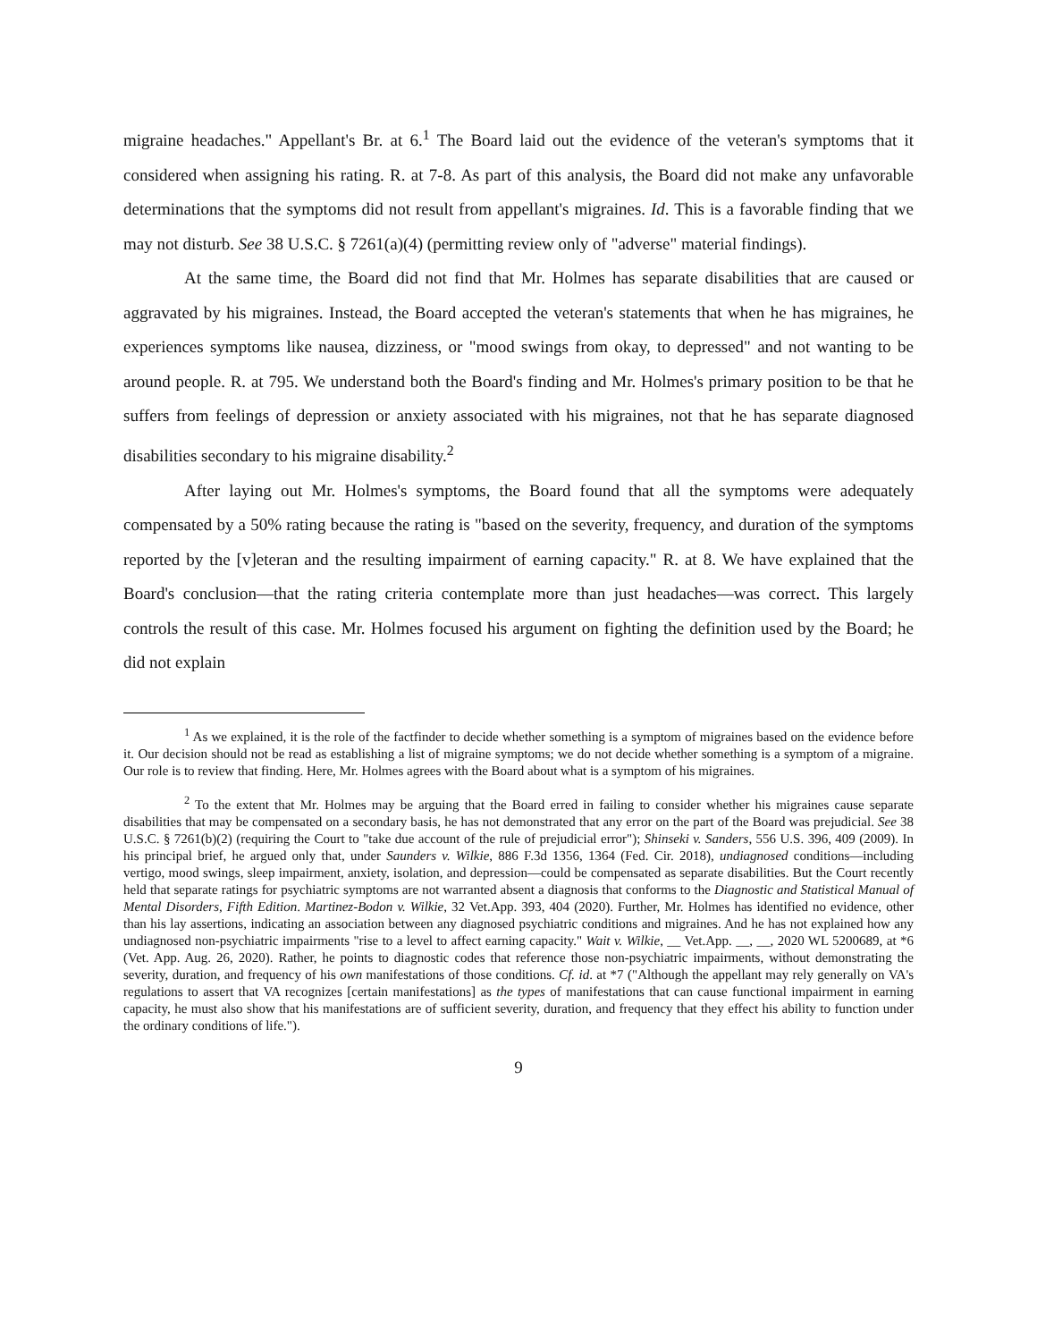migraine headaches." Appellant's Br. at 6.<sup>1</sup> The Board laid out the evidence of the veteran's symptoms that it considered when assigning his rating. R. at 7-8. As part of this analysis, the Board did not make any unfavorable determinations that the symptoms did not result from appellant's migraines. Id. This is a favorable finding that we may not disturb. See 38 U.S.C. § 7261(a)(4) (permitting review only of "adverse" material findings).
At the same time, the Board did not find that Mr. Holmes has separate disabilities that are caused or aggravated by his migraines. Instead, the Board accepted the veteran's statements that when he has migraines, he experiences symptoms like nausea, dizziness, or "mood swings from okay, to depressed" and not wanting to be around people. R. at 795. We understand both the Board's finding and Mr. Holmes's primary position to be that he suffers from feelings of depression or anxiety associated with his migraines, not that he has separate diagnosed disabilities secondary to his migraine disability.<sup>2</sup>
After laying out Mr. Holmes's symptoms, the Board found that all the symptoms were adequately compensated by a 50% rating because the rating is "based on the severity, frequency, and duration of the symptoms reported by the [v]eteran and the resulting impairment of earning capacity." R. at 8. We have explained that the Board's conclusion—that the rating criteria contemplate more than just headaches—was correct. This largely controls the result of this case. Mr. Holmes focused his argument on fighting the definition used by the Board; he did not explain
<sup>1</sup> As we explained, it is the role of the factfinder to decide whether something is a symptom of migraines based on the evidence before it. Our decision should not be read as establishing a list of migraine symptoms; we do not decide whether something is a symptom of a migraine. Our role is to review that finding. Here, Mr. Holmes agrees with the Board about what is a symptom of his migraines.
<sup>2</sup> To the extent that Mr. Holmes may be arguing that the Board erred in failing to consider whether his migraines cause separate disabilities that may be compensated on a secondary basis, he has not demonstrated that any error on the part of the Board was prejudicial. See 38 U.S.C. § 7261(b)(2) (requiring the Court to "take due account of the rule of prejudicial error"); Shinseki v. Sanders, 556 U.S. 396, 409 (2009). In his principal brief, he argued only that, under Saunders v. Wilkie, 886 F.3d 1356, 1364 (Fed. Cir. 2018), undiagnosed conditions—including vertigo, mood swings, sleep impairment, anxiety, isolation, and depression—could be compensated as separate disabilities. But the Court recently held that separate ratings for psychiatric symptoms are not warranted absent a diagnosis that conforms to the Diagnostic and Statistical Manual of Mental Disorders, Fifth Edition. Martinez-Bodon v. Wilkie, 32 Vet.App. 393, 404 (2020). Further, Mr. Holmes has identified no evidence, other than his lay assertions, indicating an association between any diagnosed psychiatric conditions and migraines. And he has not explained how any undiagnosed non-psychiatric impairments "rise to a level to affect earning capacity." Wait v. Wilkie, __ Vet.App. __, __, 2020 WL 5200689, at *6 (Vet. App. Aug. 26, 2020). Rather, he points to diagnostic codes that reference those non-psychiatric impairments, without demonstrating the severity, duration, and frequency of his own manifestations of those conditions. Cf. id. at *7 ("Although the appellant may rely generally on VA's regulations to assert that VA recognizes [certain manifestations] as the types of manifestations that can cause functional impairment in earning capacity, he must also show that his manifestations are of sufficient severity, duration, and frequency that they effect his ability to function under the ordinary conditions of life.").
9